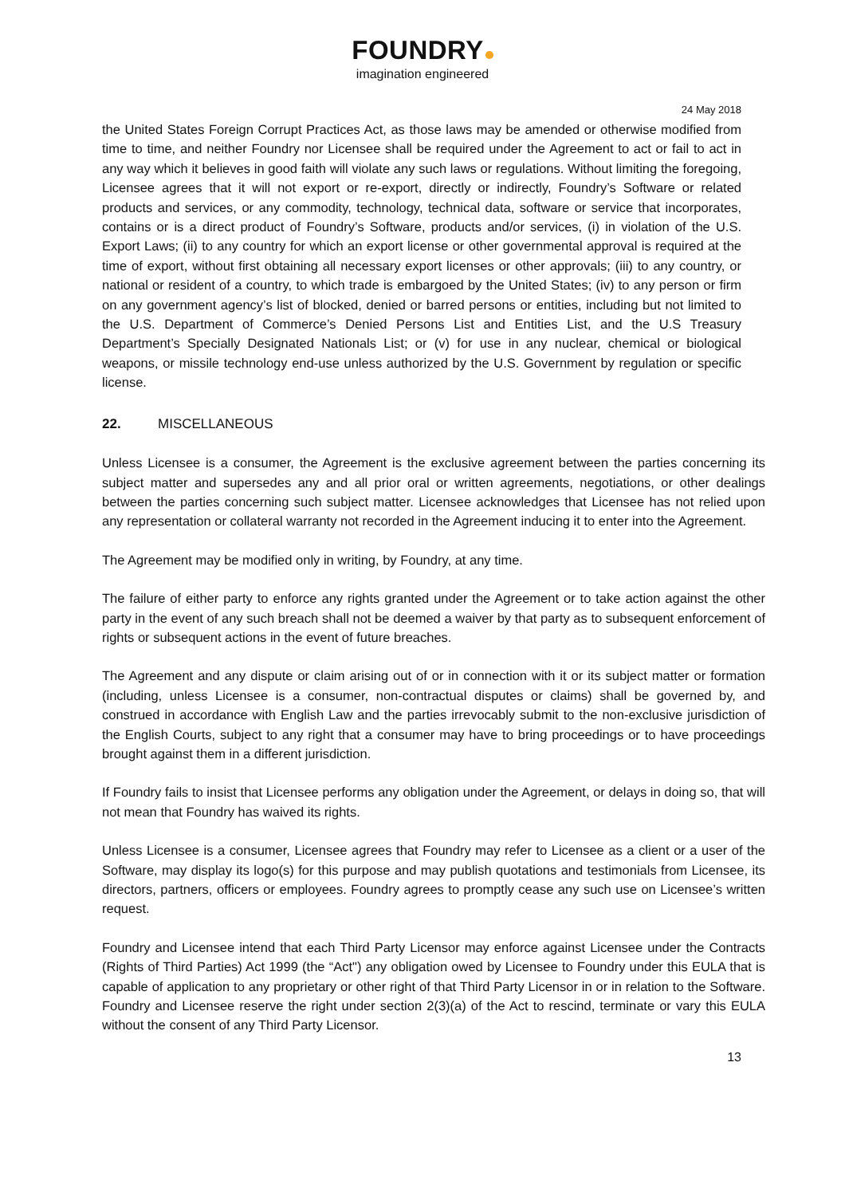FOUNDRY
imagination engineered
24 May 2018
the United States Foreign Corrupt Practices Act, as those laws may be amended or otherwise modified from time to time, and neither Foundry nor Licensee shall be required under the Agreement to act or fail to act in any way which it believes in good faith will violate any such laws or regulations. Without limiting the foregoing, Licensee agrees that it will not export or re-export, directly or indirectly, Foundry’s Software or related products and services, or any commodity, technology, technical data, software or service that incorporates, contains or is a direct product of Foundry’s Software, products and/or services, (i) in violation of the U.S. Export Laws; (ii) to any country for which an export license or other governmental approval is required at the time of export, without first obtaining all necessary export licenses or other approvals; (iii) to any country, or national or resident of a country, to which trade is embargoed by the United States; (iv) to any person or firm on any government agency’s list of blocked, denied or barred persons or entities, including but not limited to the U.S. Department of Commerce’s Denied Persons List and Entities List, and the U.S Treasury Department’s Specially Designated Nationals List; or (v) for use in any nuclear, chemical or biological weapons, or missile technology end-use unless authorized by the U.S. Government by regulation or specific license.
22. MISCELLANEOUS
Unless Licensee is a consumer, the Agreement is the exclusive agreement between the parties concerning its subject matter and supersedes any and all prior oral or written agreements, negotiations, or other dealings between the parties concerning such subject matter. Licensee acknowledges that Licensee has not relied upon any representation or collateral warranty not recorded in the Agreement inducing it to enter into the Agreement.
The Agreement may be modified only in writing, by Foundry, at any time.
The failure of either party to enforce any rights granted under the Agreement or to take action against the other party in the event of any such breach shall not be deemed a waiver by that party as to subsequent enforcement of rights or subsequent actions in the event of future breaches.
The Agreement and any dispute or claim arising out of or in connection with it or its subject matter or formation (including, unless Licensee is a consumer, non-contractual disputes or claims) shall be governed by, and construed in accordance with English Law and the parties irrevocably submit to the non-exclusive jurisdiction of the English Courts, subject to any right that a consumer may have to bring proceedings or to have proceedings brought against them in a different jurisdiction.
If Foundry fails to insist that Licensee performs any obligation under the Agreement, or delays in doing so, that will not mean that Foundry has waived its rights.
Unless Licensee is a consumer, Licensee agrees that Foundry may refer to Licensee as a client or a user of the Software, may display its logo(s) for this purpose and may publish quotations and testimonials from Licensee, its directors, partners, officers or employees. Foundry agrees to promptly cease any such use on Licensee’s written request.
Foundry and Licensee intend that each Third Party Licensor may enforce against Licensee under the Contracts (Rights of Third Parties) Act 1999 (the “Act") any obligation owed by Licensee to Foundry under this EULA that is capable of application to any proprietary or other right of that Third Party Licensor in or in relation to the Software. Foundry and Licensee reserve the right under section 2(3)(a) of the Act to rescind, terminate or vary this EULA without the consent of any Third Party Licensor.
13